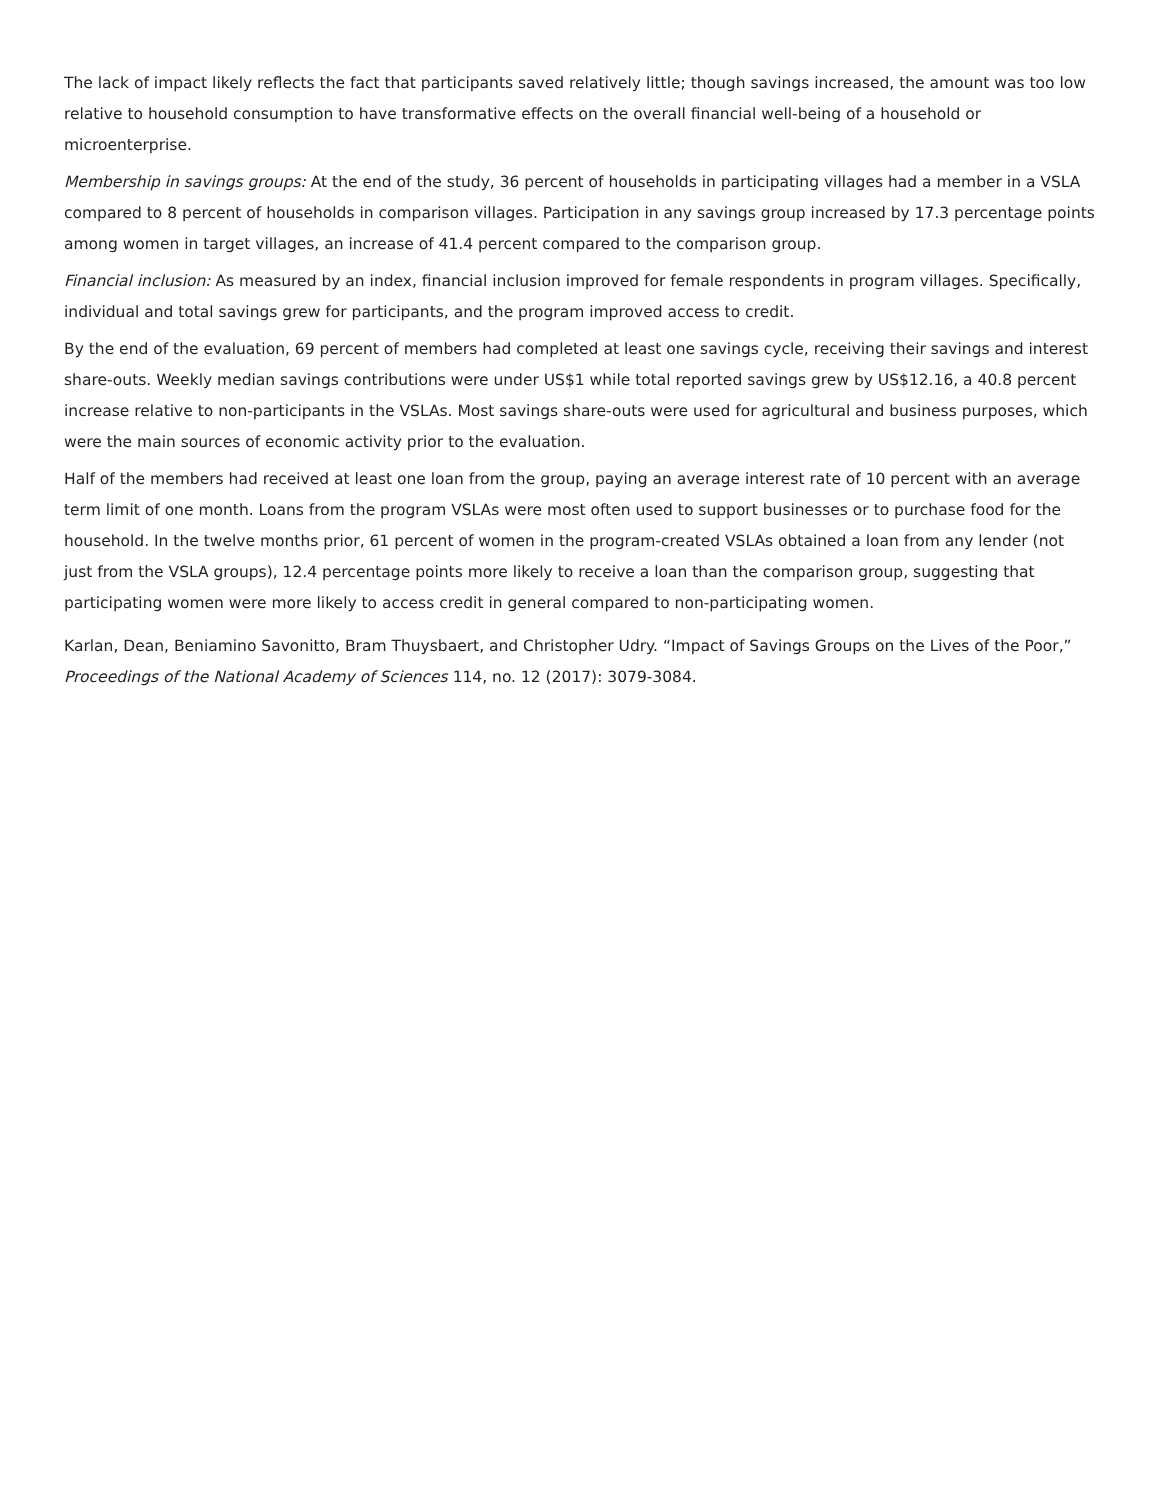The lack of impact likely reflects the fact that participants saved relatively little; though savings increased, the amount was too low relative to household consumption to have transformative effects on the overall financial well-being of a household or microenterprise.
Membership in savings groups: At the end of the study, 36 percent of households in participating villages had a member in a VSLA compared to 8 percent of households in comparison villages. Participation in any savings group increased by 17.3 percentage points among women in target villages, an increase of 41.4 percent compared to the comparison group.
Financial inclusion: As measured by an index, financial inclusion improved for female respondents in program villages. Specifically, individual and total savings grew for participants, and the program improved access to credit.
By the end of the evaluation, 69 percent of members had completed at least one savings cycle, receiving their savings and interest share-outs. Weekly median savings contributions were under US$1 while total reported savings grew by US$12.16, a 40.8 percent increase relative to non-participants in the VSLAs. Most savings share-outs were used for agricultural and business purposes, which were the main sources of economic activity prior to the evaluation.
Half of the members had received at least one loan from the group, paying an average interest rate of 10 percent with an average term limit of one month. Loans from the program VSLAs were most often used to support businesses or to purchase food for the household. In the twelve months prior, 61 percent of women in the program-created VSLAs obtained a loan from any lender (not just from the VSLA groups), 12.4 percentage points more likely to receive a loan than the comparison group, suggesting that participating women were more likely to access credit in general compared to non-participating women.
Karlan, Dean, Beniamino Savonitto, Bram Thuysbaert, and Christopher Udry. “Impact of Savings Groups on the Lives of the Poor,” Proceedings of the National Academy of Sciences 114, no. 12 (2017): 3079-3084.